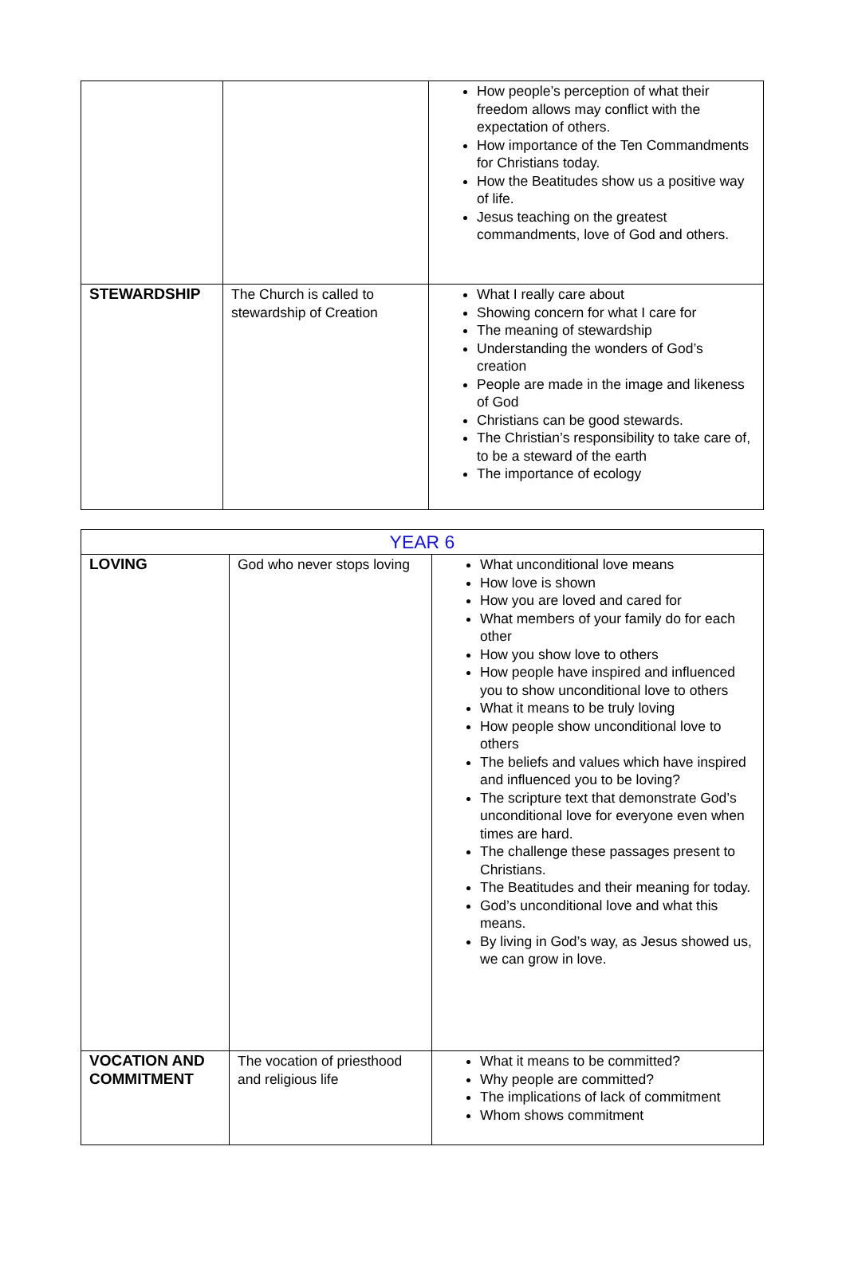| | | How people’s perception of what their freedom allows may conflict with the expectation of others. How importance of the Ten Commandments for Christians today. How the Beatitudes show us a positive way of life. Jesus teaching on the greatest commandments, love of God and others. |
| STEWARDSHIP | The Church is called to stewardship of Creation | What I really care about Showing concern for what I care for The meaning of stewardship Understanding the wonders of God’s creation People are made in the image and likeness of God Christians can be good stewards. The Christian’s responsibility to take care of, to be a steward of the earth The importance of ecology |
| YEAR 6 | | |
| LOVING | God who never stops loving | What unconditional love means How love is shown How you are loved and cared for What members of your family do for each other How you show love to others How people have inspired and influenced you to show unconditional love to others What it means to be truly loving How people show unconditional love to others The beliefs and values which have inspired and influenced you to be loving? The scripture text that demonstrate God’s unconditional love for everyone even when times are hard. The challenge these passages present to Christians. The Beatitudes and their meaning for today. God’s unconditional love and what this means. By living in God’s way, as Jesus showed us, we can grow in love. |
| VOCATION AND COMMITMENT | The vocation of priesthood and religious life | What it means to be committed? Why people are committed? The implications of lack of commitment Whom shows commitment |